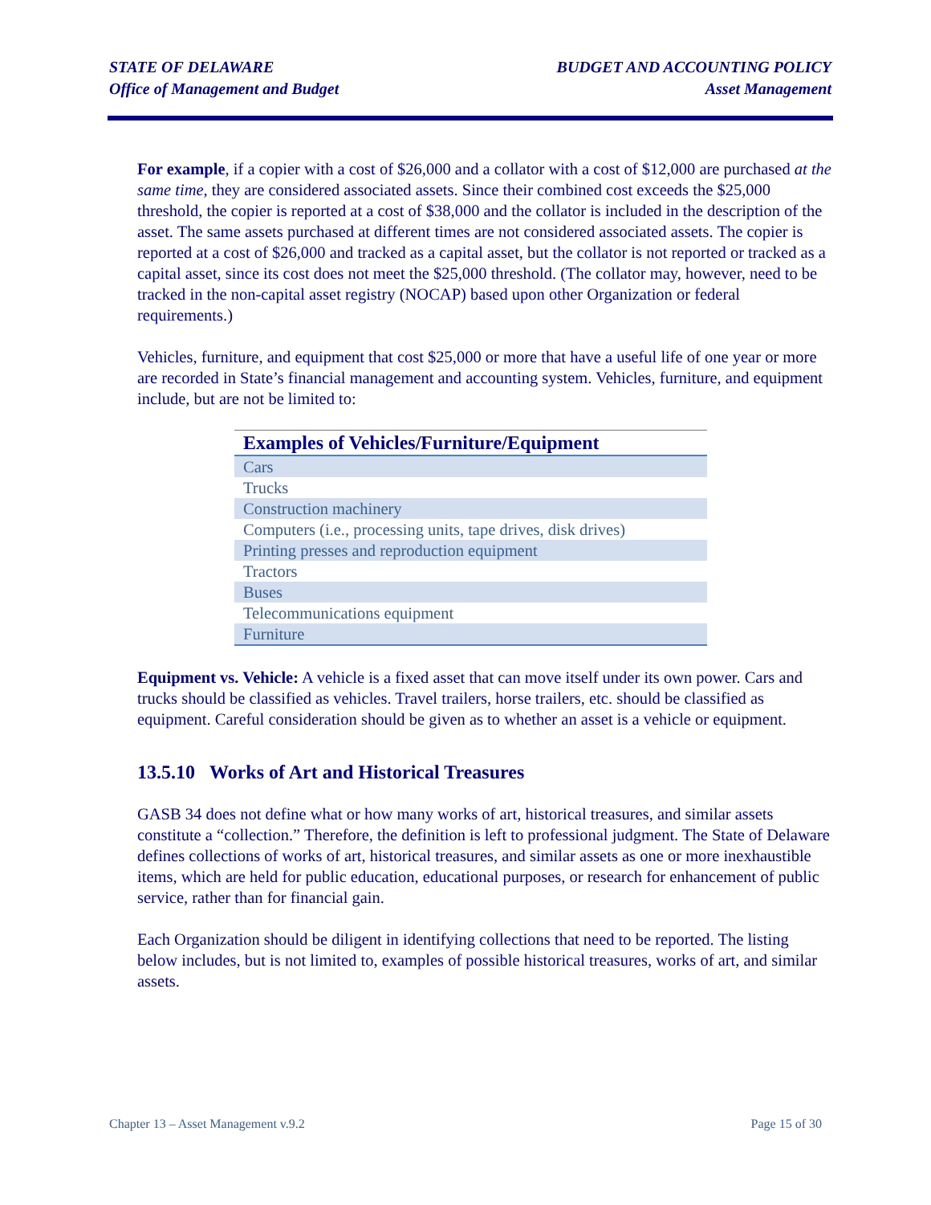STATE OF DELAWARE
Office of Management and Budget
BUDGET AND ACCOUNTING POLICY
Asset Management
For example, if a copier with a cost of $26,000 and a collator with a cost of $12,000 are purchased at the same time, they are considered associated assets. Since their combined cost exceeds the $25,000 threshold, the copier is reported at a cost of $38,000 and the collator is included in the description of the asset. The same assets purchased at different times are not considered associated assets. The copier is reported at a cost of $26,000 and tracked as a capital asset, but the collator is not reported or tracked as a capital asset, since its cost does not meet the $25,000 threshold. (The collator may, however, need to be tracked in the non-capital asset registry (NOCAP) based upon other Organization or federal requirements.)
Vehicles, furniture, and equipment that cost $25,000 or more that have a useful life of one year or more are recorded in State’s financial management and accounting system. Vehicles, furniture, and equipment include, but are not be limited to:
| Examples of Vehicles/Furniture/Equipment |
| --- |
| Cars |
| Trucks |
| Construction machinery |
| Computers (i.e., processing units, tape drives, disk drives) |
| Printing presses and reproduction equipment |
| Tractors |
| Buses |
| Telecommunications equipment |
| Furniture |
Equipment vs. Vehicle: A vehicle is a fixed asset that can move itself under its own power. Cars and trucks should be classified as vehicles. Travel trailers, horse trailers, etc. should be classified as equipment. Careful consideration should be given as to whether an asset is a vehicle or equipment.
13.5.10 Works of Art and Historical Treasures
GASB 34 does not define what or how many works of art, historical treasures, and similar assets constitute a “collection.” Therefore, the definition is left to professional judgment. The State of Delaware defines collections of works of art, historical treasures, and similar assets as one or more inexhaustible items, which are held for public education, educational purposes, or research for enhancement of public service, rather than for financial gain.
Each Organization should be diligent in identifying collections that need to be reported. The listing below includes, but is not limited to, examples of possible historical treasures, works of art, and similar assets.
Chapter 13 – Asset Management v.9.2 Page 15 of 30